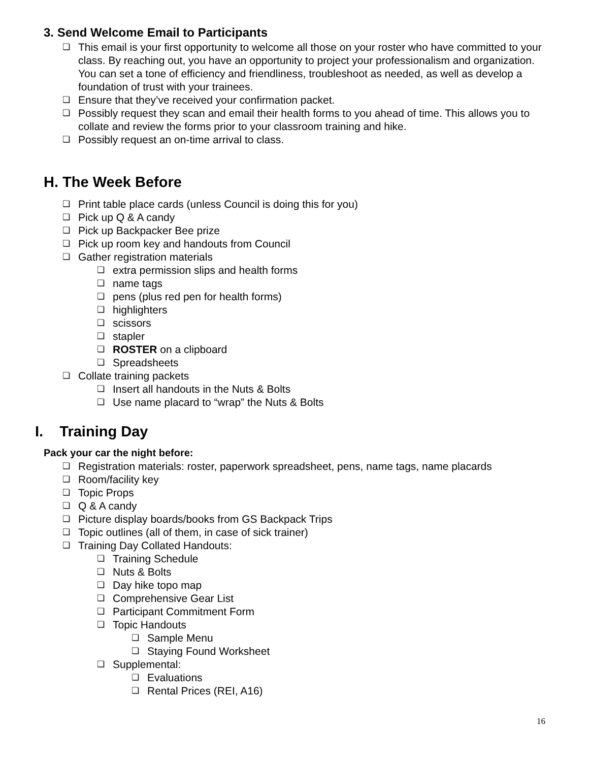3. Send Welcome Email to Participants
❏ This email is your first opportunity to welcome all those on your roster who have committed to your class. By reaching out, you have an opportunity to project your professionalism and organization. You can set a tone of efficiency and friendliness, troubleshoot as needed, as well as develop a foundation of trust with your trainees.
❏ Ensure that they’ve received your confirmation packet.
❏ Possibly request they scan and email their health forms to you ahead of time. This allows you to collate and review the forms prior to your classroom training and hike.
❏ Possibly request an on-time arrival to class.
H. The Week Before
❏ Print table place cards (unless Council is doing this for you)
❏ Pick up Q & A candy
❏ Pick up Backpacker Bee prize
❏ Pick up room key and handouts from Council
❏ Gather registration materials
❏ extra permission slips and health forms
❏ name tags
❏ pens (plus red pen for health forms)
❏ highlighters
❏ scissors
❏ stapler
❏ ROSTER on a clipboard
❏ Spreadsheets
❏ Collate training packets
❏ Insert all handouts in the Nuts & Bolts
❏ Use name placard to “wrap” the Nuts & Bolts
I. Training Day
Pack your car the night before:
❏ Registration materials: roster, paperwork spreadsheet, pens, name tags, name placards
❏ Room/facility key
❏ Topic Props
❏ Q & A candy
❏ Picture display boards/books from GS Backpack Trips
❏ Topic outlines (all of them, in case of sick trainer)
❏ Training Day Collated Handouts:
❏ Training Schedule
❏ Nuts & Bolts
❏ Day hike topo map
❏ Comprehensive Gear List
❏ Participant Commitment Form
❏ Topic Handouts
❏ Sample Menu
❏ Staying Found Worksheet
❏ Supplemental:
❏ Evaluations
❏ Rental Prices (REI, A16)
16